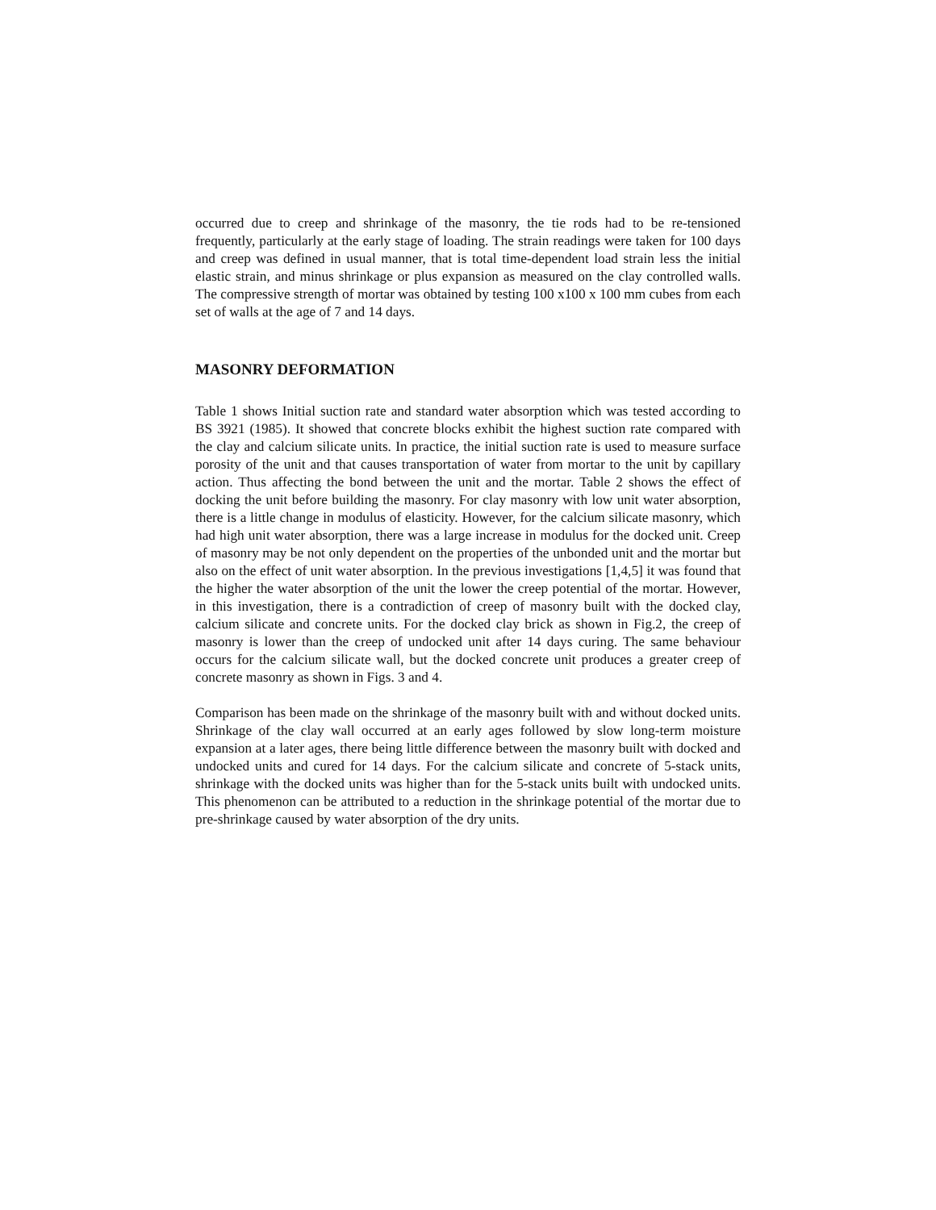occurred due to creep and shrinkage of the masonry, the tie rods had to be re-tensioned frequently, particularly at the early stage of loading. The strain readings were taken for 100 days and creep was defined in usual manner, that is total time-dependent load strain less the initial elastic strain, and minus shrinkage or plus expansion as measured on the clay controlled walls. The compressive strength of mortar was obtained by testing 100 x100 x 100 mm cubes from each set of walls at the age of 7 and 14 days.
MASONRY DEFORMATION
Table 1 shows Initial suction rate and standard water absorption which was tested according to BS 3921 (1985). It showed that concrete blocks exhibit the highest suction rate compared with the clay and calcium silicate units. In practice, the initial suction rate is used to measure surface porosity of the unit and that causes transportation of water from mortar to the unit by capillary action. Thus affecting the bond between the unit and the mortar. Table 2 shows the effect of docking the unit before building the masonry. For clay masonry with low unit water absorption, there is a little change in modulus of elasticity. However, for the calcium silicate masonry, which had high unit water absorption, there was a large increase in modulus for the docked unit. Creep of masonry may be not only dependent on the properties of the unbonded unit and the mortar but also on the effect of unit water absorption. In the previous investigations [1,4,5] it was found that the higher the water absorption of the unit the lower the creep potential of the mortar. However, in this investigation, there is a contradiction of creep of masonry built with the docked clay, calcium silicate and concrete units. For the docked clay brick as shown in Fig.2, the creep of masonry is lower than the creep of undocked unit after 14 days curing. The same behaviour occurs for the calcium silicate wall, but the docked concrete unit produces a greater creep of concrete masonry as shown in Figs. 3 and 4.
Comparison has been made on the shrinkage of the masonry built with and without docked units. Shrinkage of the clay wall occurred at an early ages followed by slow long-term moisture expansion at a later ages, there being little difference between the masonry built with docked and undocked units and cured for 14 days. For the calcium silicate and concrete of 5-stack units, shrinkage with the docked units was higher than for the 5-stack units built with undocked units. This phenomenon can be attributed to a reduction in the shrinkage potential of the mortar due to pre-shrinkage caused by water absorption of the dry units.